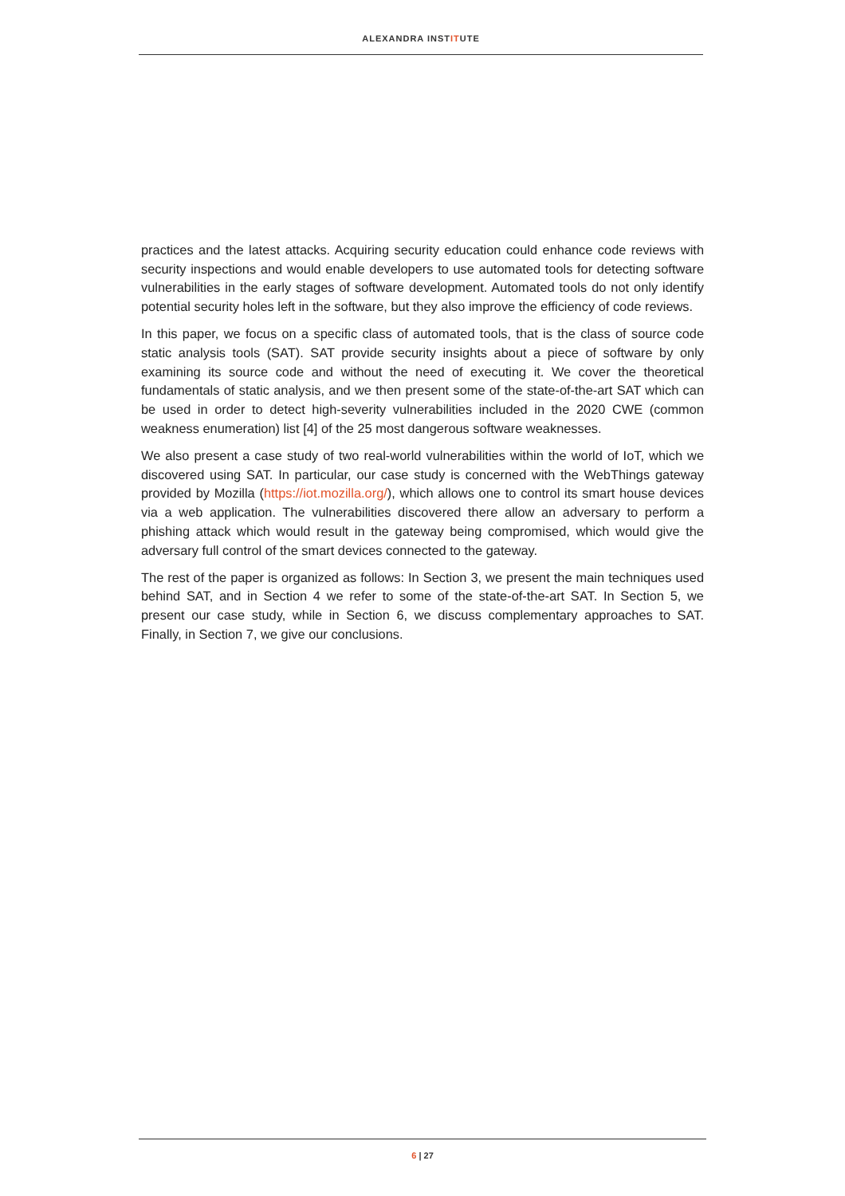ALEXANDRA INSTITUTE
practices and the latest attacks. Acquiring security education could enhance code reviews with security inspections and would enable developers to use automated tools for detecting software vulnerabilities in the early stages of software development. Automated tools do not only identify potential security holes left in the software, but they also improve the efficiency of code reviews.
In this paper, we focus on a specific class of automated tools, that is the class of source code static analysis tools (SAT). SAT provide security insights about a piece of software by only examining its source code and without the need of executing it. We cover the theoretical fundamentals of static analysis, and we then present some of the state-of-the-art SAT which can be used in order to detect high-severity vulnerabilities included in the 2020 CWE (common weakness enumeration) list [4] of the 25 most dangerous software weaknesses.
We also present a case study of two real-world vulnerabilities within the world of IoT, which we discovered using SAT. In particular, our case study is concerned with the WebThings gateway provided by Mozilla (https://iot.mozilla.org/), which allows one to control its smart house devices via a web application. The vulnerabilities discovered there allow an adversary to perform a phishing attack which would result in the gateway being compromised, which would give the adversary full control of the smart devices connected to the gateway.
The rest of the paper is organized as follows: In Section 3, we present the main techniques used behind SAT, and in Section 4 we refer to some of the state-of-the-art SAT. In Section 5, we present our case study, while in Section 6, we discuss complementary approaches to SAT. Finally, in Section 7, we give our conclusions.
6 | 27